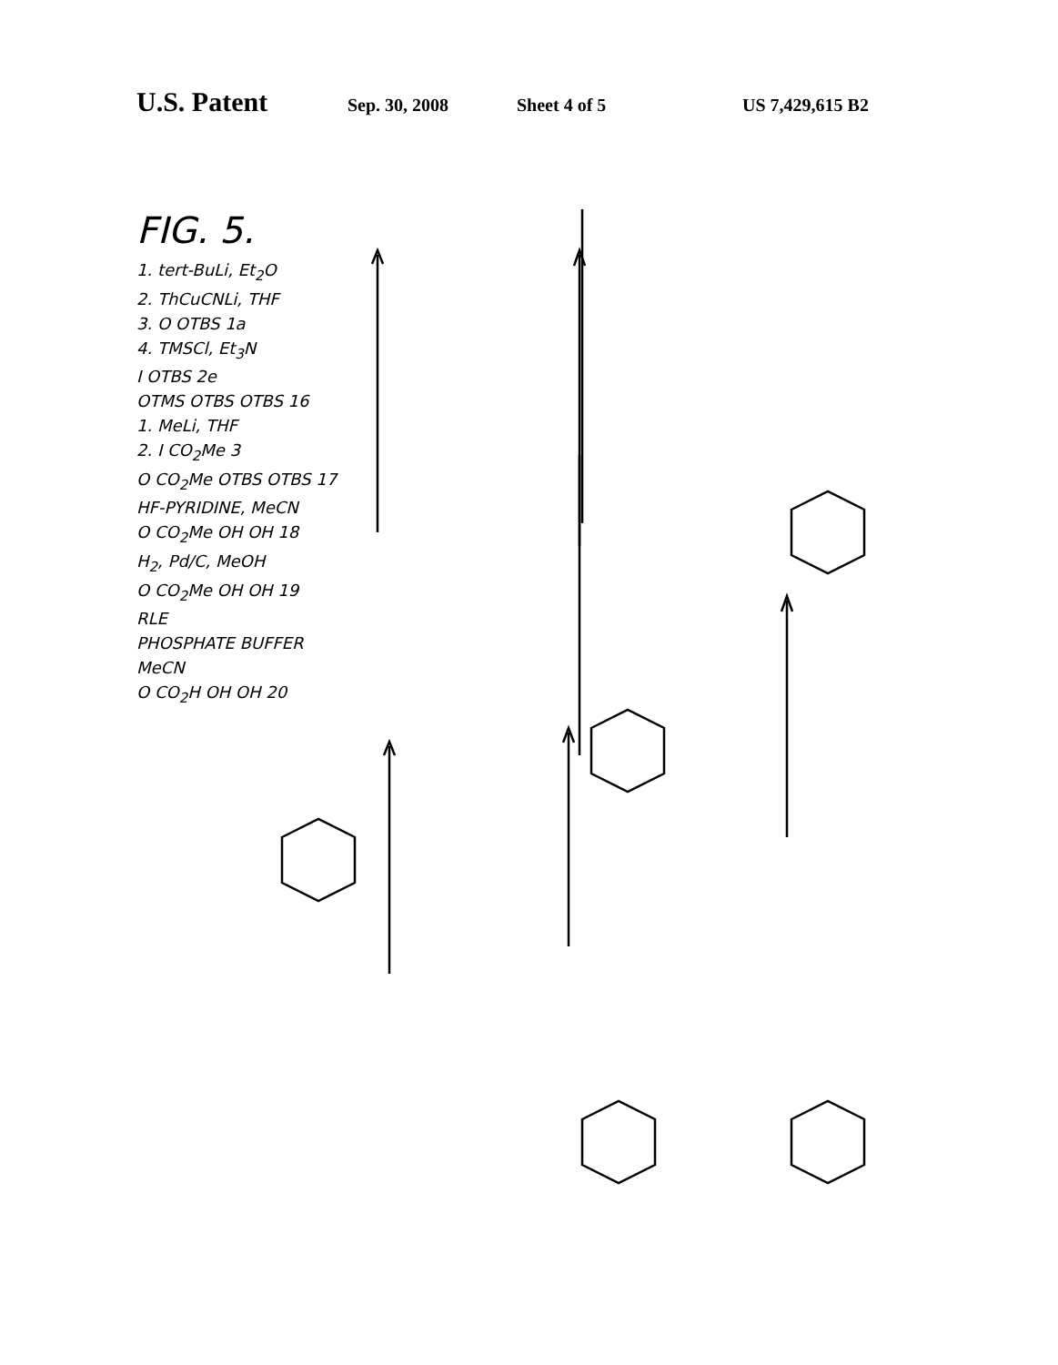U.S. Patent Sep. 30, 2008 Sheet 4 of 5 US 7,429,615 B2
FIG. 5.
1. tert-BuLi, Et<sub>2</sub>O
2. ThCuCNLi, THF
3. O OTBS 1a
4. TMSCl, Et<sub>3</sub>N
I OTBS 2e
OTMS OTBS OTBS 16
1. MeLi, THF
2. I CO<sub>2</sub>Me 3
O CO<sub>2</sub>Me OTBS OTBS 17
HF-PYRIDINE, MeCN
O CO<sub>2</sub>Me OH OH 18
H<sub>2</sub>, Pd/C, MeOH
O CO<sub>2</sub>Me OH OH 19
RLE
PHOSPHATE BUFFER
MeCN
O CO<sub>2</sub>H OH OH 20